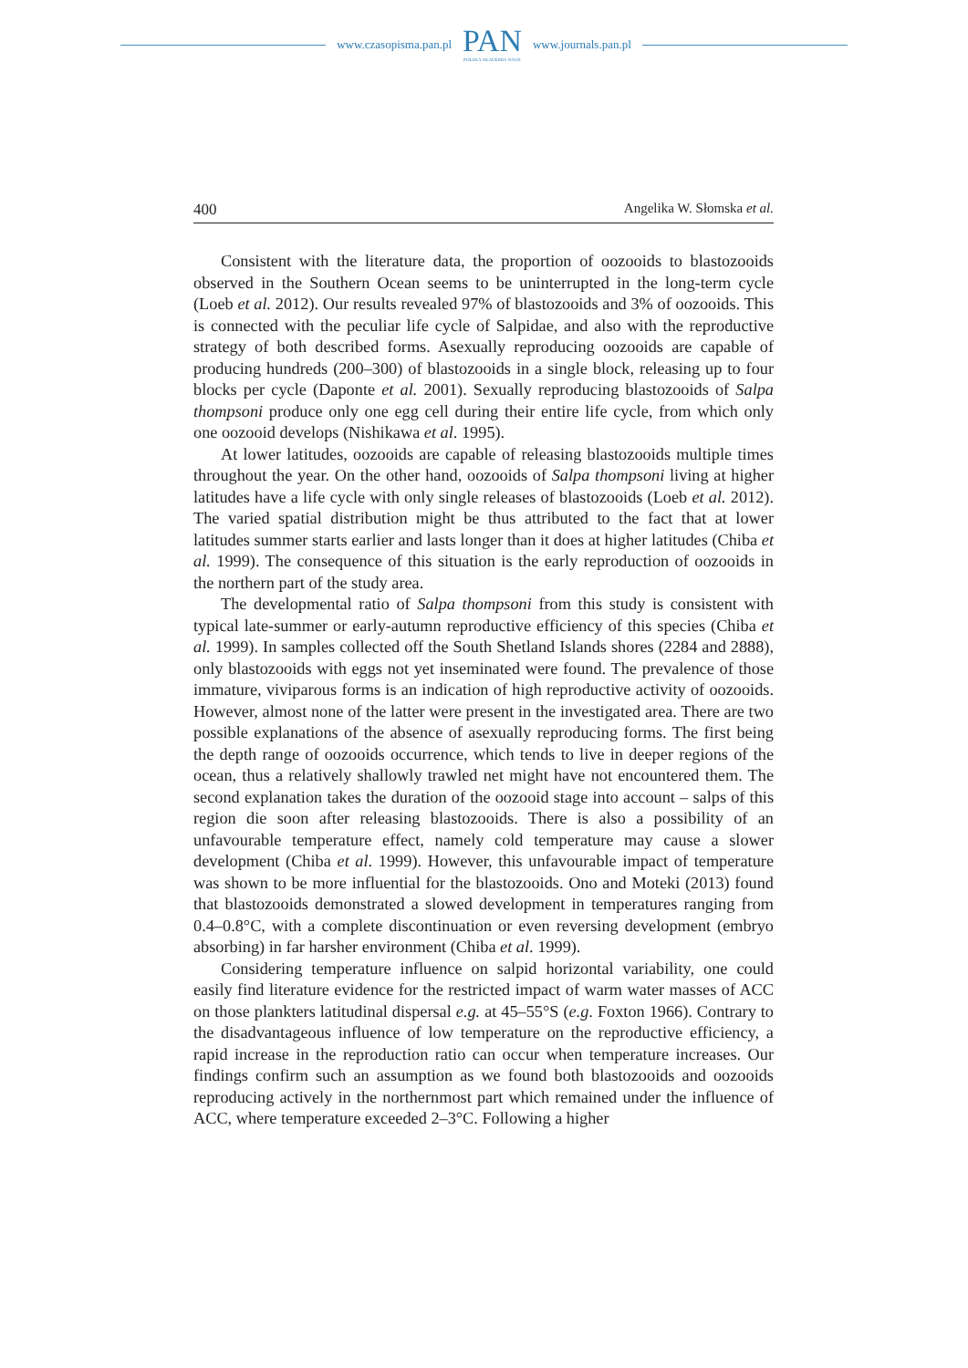www.czasopisma.pan.pl
PAN
POLSKA AKADEMIA NAUK
www.journals.pan.pl
400 Angelika W. Słomska et al.
Consistent with the literature data, the proportion of oozooids to blastozooids observed in the Southern Ocean seems to be uninterrupted in the long-term cycle (Loeb et al. 2012). Our results revealed 97% of blastozooids and 3% of oozooids. This is connected with the peculiar life cycle of Salpidae, and also with the reproductive strategy of both described forms. Asexually reproducing oozooids are capable of producing hundreds (200–300) of blastozooids in a single block, releasing up to four blocks per cycle (Daponte et al. 2001). Sexually reproducing blastozooids of Salpa thompsoni produce only one egg cell during their entire life cycle, from which only one oozooid develops (Nishikawa et al. 1995).
At lower latitudes, oozooids are capable of releasing blastozooids multiple times throughout the year. On the other hand, oozooids of Salpa thompsoni living at higher latitudes have a life cycle with only single releases of blastozooids (Loeb et al. 2012). The varied spatial distribution might be thus attributed to the fact that at lower latitudes summer starts earlier and lasts longer than it does at higher latitudes (Chiba et al. 1999). The consequence of this situation is the early reproduction of oozooids in the northern part of the study area.
The developmental ratio of Salpa thompsoni from this study is consistent with typical late-summer or early-autumn reproductive efficiency of this species (Chiba et al. 1999). In samples collected off the South Shetland Islands shores (2284 and 2888), only blastozooids with eggs not yet inseminated were found. The prevalence of those immature, viviparous forms is an indication of high reproductive activity of oozooids. However, almost none of the latter were present in the investigated area. There are two possible explanations of the absence of asexually reproducing forms. The first being the depth range of oozooids occurrence, which tends to live in deeper regions of the ocean, thus a relatively shallowly trawled net might have not encountered them. The second explanation takes the duration of the oozooid stage into account – salps of this region die soon after releasing blastozooids. There is also a possibility of an unfavourable temperature effect, namely cold temperature may cause a slower development (Chiba et al. 1999). However, this unfavourable impact of temperature was shown to be more influential for the blastozooids. Ono and Moteki (2013) found that blastozooids demonstrated a slowed development in temperatures ranging from 0.4–0.8°C, with a complete discontinuation or even reversing development (embryo absorbing) in far harsher environment (Chiba et al. 1999).
Considering temperature influence on salpid horizontal variability, one could easily find literature evidence for the restricted impact of warm water masses of ACC on those plankters latitudinal dispersal e.g. at 45–55°S (e.g. Foxton 1966). Contrary to the disadvantageous influence of low temperature on the reproductive efficiency, a rapid increase in the reproduction ratio can occur when temperature increases. Our findings confirm such an assumption as we found both blastozooids and oozooids reproducing actively in the northernmost part which remained under the influence of ACC, where temperature exceeded 2–3°C. Following a higher